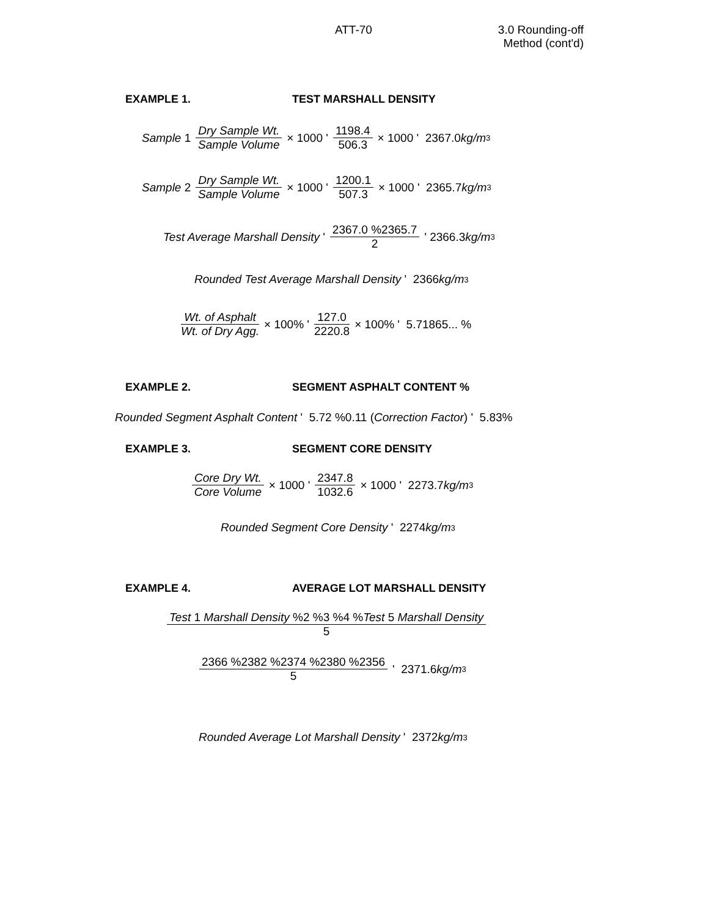ATT-70
3.0 Rounding-off
Method (cont'd)
EXAMPLE 1. TEST MARSHALL DENSITY
Sample 1 Dry Sample Wt. Sample Volume × 1000 ' 1198.4 506.3 × 1000 ' 2367.0 kg/m<sup>3</sup>
Sample 2 Dry Sample Wt. Sample Volume × 1000 ' 1200.1 507.3 × 1000 ' 2365.7 kg/m<sup>3</sup>
Test Average Marshall Density ' 2367.0 %2365.7 2 ' 2366.3 kg/m<sup>3</sup>
Rounded Test Average Marshall Density ' 2366 kg/m<sup>3</sup>
Wt. of Asphalt Wt. of Dry Agg. × 100% ' 127.0 2220.8 × 100% ' 5.71865... %
EXAMPLE 2. SEGMENT ASPHALT CONTENT %
Rounded Segment Asphalt Content ' 5.72 %0.11 (Correction Factor) ' 5.83%
EXAMPLE 3. SEGMENT CORE DENSITY
Core Dry Wt. Core Volume × 1000 ' 2347.8 1032.6 × 1000 ' 2273.7 kg/m<sup>3</sup>
Rounded Segment Core Density ' 2274 kg/m<sup>3</sup>
EXAMPLE 4. AVERAGE LOT MARSHALL DENSITY
Test 1 Marshall Density %2 %3 %4 %Test 5 Marshall Density 5
2366 %2382 %2374 %2380 %2356 5 ' 2371.6 kg/m<sup>3</sup>
Rounded Average Lot Marshall Density ' 2372 kg/m<sup>3</sup>